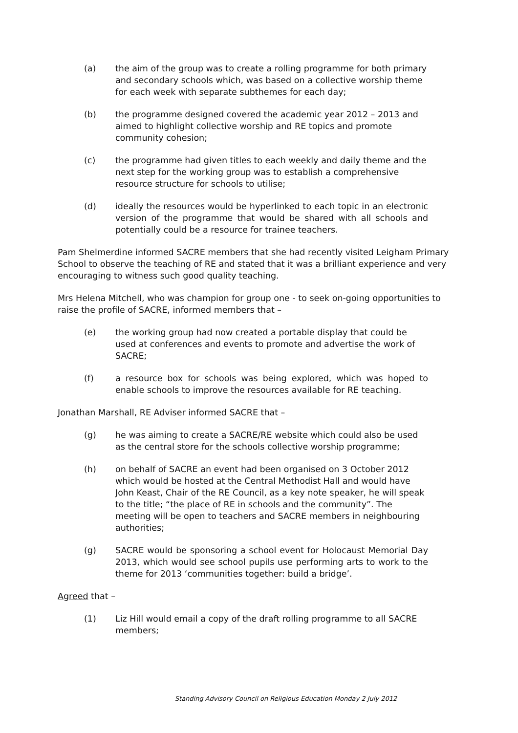(a) the aim of the group was to create a rolling programme for both primary and secondary schools which, was based on a collective worship theme for each week with separate subthemes for each day;
(b) the programme designed covered the academic year 2012 – 2013 and aimed to highlight collective worship and RE topics and promote community cohesion;
(c) the programme had given titles to each weekly and daily theme and the next step for the working group was to establish a comprehensive resource structure for schools to utilise;
(d) ideally the resources would be hyperlinked to each topic in an electronic version of the programme that would be shared with all schools and potentially could be a resource for trainee teachers.
Pam Shelmerdine informed SACRE members that she had recently visited Leigham Primary School to observe the teaching of RE and stated that it was a brilliant experience and very encouraging to witness such good quality teaching.
Mrs Helena Mitchell, who was champion for group one - to seek on-going opportunities to raise the profile of SACRE, informed members that –
(e) the working group had now created a portable display that could be used at conferences and events to promote and advertise the work of SACRE;
(f) a resource box for schools was being explored, which was hoped to enable schools to improve the resources available for RE teaching.
Jonathan Marshall, RE Adviser informed SACRE that –
(g) he was aiming to create a SACRE/RE website which could also be used as the central store for the schools collective worship programme;
(h) on behalf of SACRE an event had been organised on 3 October 2012 which would be hosted at the Central Methodist Hall and would have John Keast, Chair of the RE Council, as a key note speaker, he will speak to the title; “the place of RE in schools and the community”. The meeting will be open to teachers and SACRE members in neighbouring authorities;
(g) SACRE would be sponsoring a school event for Holocaust Memorial Day 2013, which would see school pupils use performing arts to work to the theme for 2013 ‘communities together: build a bridge’.
Agreed that –
(1) Liz Hill would email a copy of the draft rolling programme to all SACRE members;
Standing Advisory Council on Religious Education Monday 2 July 2012